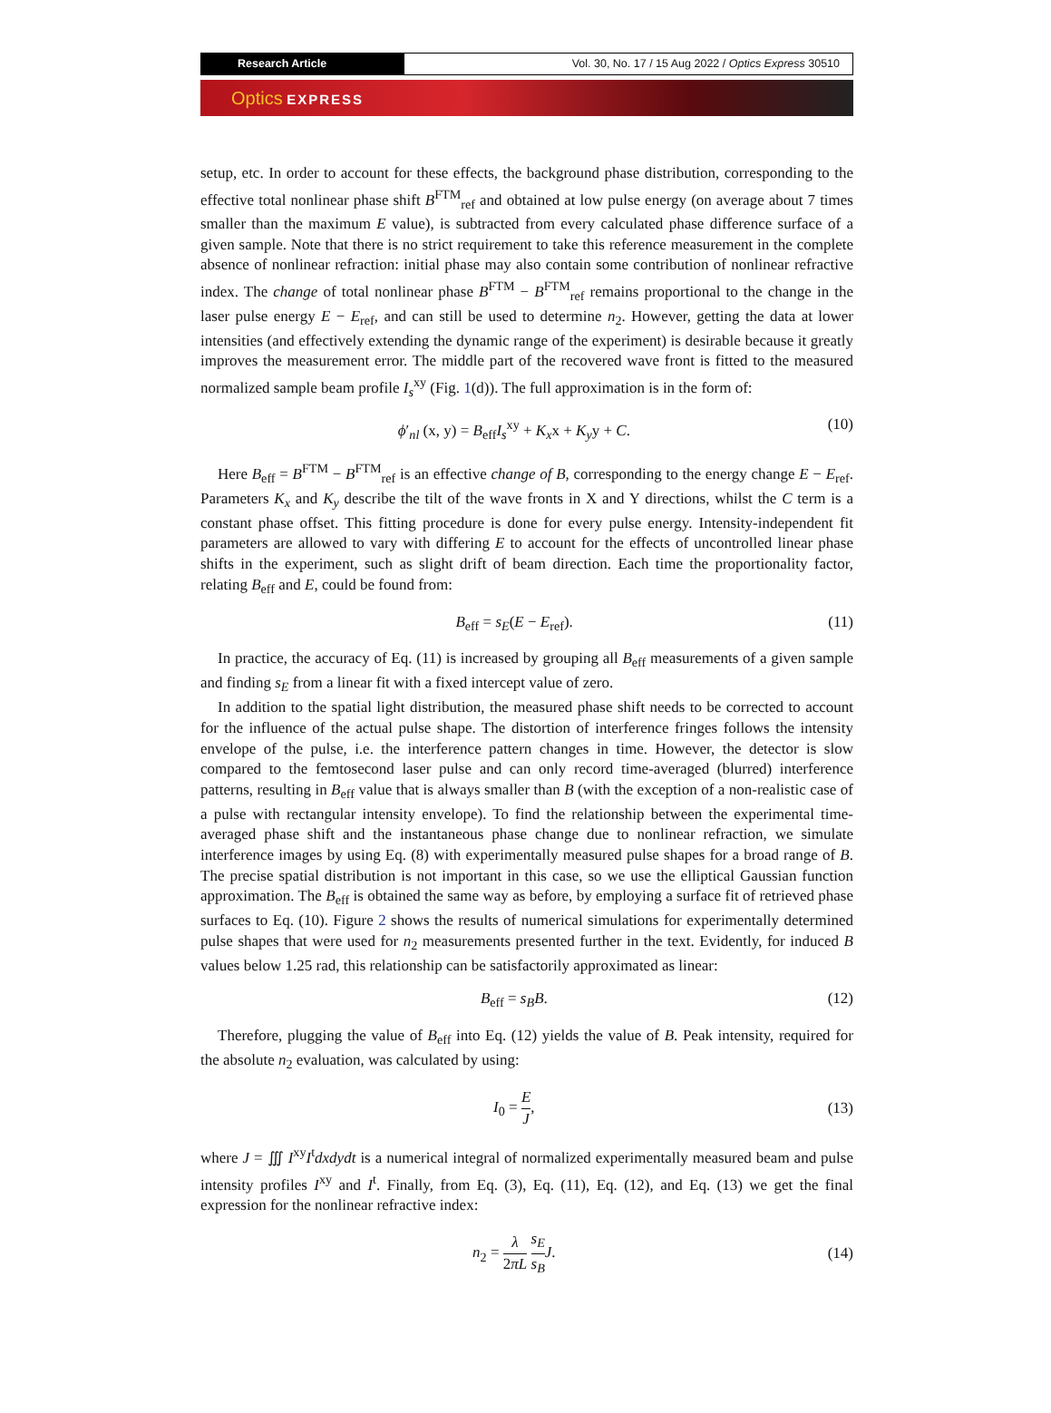Research Article Vol. 30, No. 17 / 15 Aug 2022 / Optics Express 30510
Optics EXPRESS
setup, etc. In order to account for these effects, the background phase distribution, corresponding to the effective total nonlinear phase shift B<sup>FTM</sup><sub>ref</sub> and obtained at low pulse energy (on average about 7 times smaller than the maximum E value), is subtracted from every calculated phase difference surface of a given sample. Note that there is no strict requirement to take this reference measurement in the complete absence of nonlinear refraction: initial phase may also contain some contribution of nonlinear refractive index. The change of total nonlinear phase B<sup>FTM</sup> − B<sup>FTM</sup><sub>ref</sub> remains proportional to the change in the laser pulse energy E − E<sub>ref</sub>, and can still be used to determine n<sub>2</sub>. However, getting the data at lower intensities (and effectively extending the dynamic range of the experiment) is desirable because it greatly improves the measurement error. The middle part of the recovered wave front is fitted to the measured normalized sample beam profile I<sub>s</sub><sup>xy</sup> (Fig. 1(d)). The full approximation is in the form of:
ϕ′<sub>nl</sub> (x, y) = B<sub>eff</sub>I<sub>s</sub><sup>xy</sup> + K<sub>x</sub>x + K<sub>y</sub>y + C. (10)
Here B<sub>eff</sub> = B<sup>FTM</sup> − B<sup>FTM</sup><sub>ref</sub> is an effective change of B, corresponding to the energy change E − E<sub>ref</sub>. Parameters K<sub>x</sub> and K<sub>y</sub> describe the tilt of the wave fronts in X and Y directions, whilst the C term is a constant phase offset. This fitting procedure is done for every pulse energy. Intensity-independent fit parameters are allowed to vary with differing E to account for the effects of uncontrolled linear phase shifts in the experiment, such as slight drift of beam direction. Each time the proportionality factor, relating B<sub>eff</sub> and E, could be found from:
B<sub>eff</sub> = s<sub>E</sub>(E − E<sub>ref</sub>). (11)
In practice, the accuracy of Eq. (11) is increased by grouping all B<sub>eff</sub> measurements of a given sample and finding s<sub>E</sub> from a linear fit with a fixed intercept value of zero.
In addition to the spatial light distribution, the measured phase shift needs to be corrected to account for the influence of the actual pulse shape. The distortion of interference fringes follows the intensity envelope of the pulse, i.e. the interference pattern changes in time. However, the detector is slow compared to the femtosecond laser pulse and can only record time-averaged (blurred) interference patterns, resulting in B<sub>eff</sub> value that is always smaller than B (with the exception of a non-realistic case of a pulse with rectangular intensity envelope). To find the relationship between the experimental time-averaged phase shift and the instantaneous phase change due to nonlinear refraction, we simulate interference images by using Eq. (8) with experimentally measured pulse shapes for a broad range of B. The precise spatial distribution is not important in this case, so we use the elliptical Gaussian function approximation. The B<sub>eff</sub> is obtained the same way as before, by employing a surface fit of retrieved phase surfaces to Eq. (10). Figure 2 shows the results of numerical simulations for experimentally determined pulse shapes that were used for n<sub>2</sub> measurements presented further in the text. Evidently, for induced B values below 1.25 rad, this relationship can be satisfactorily approximated as linear:
B<sub>eff</sub> = s<sub>B</sub>B. (12)
Therefore, plugging the value of B<sub>eff</sub> into Eq. (12) yields the value of B. Peak intensity, required for the absolute n<sub>2</sub> evaluation, was calculated by using:
I<sub>0</sub> = E J, (13)
where J = ∭ I<sup>xy</sup>I<sup>t</sup>dxdydt is a numerical integral of normalized experimentally measured beam and pulse intensity profiles I<sup>xy</sup> and I<sup>t</sup>. Finally, from Eq. (3), Eq. (11), Eq. (12), and Eq. (13) we get the final expression for the nonlinear refractive index:
n<sub>2</sub> = λ 2πL s<sub>E</sub> s<sub>B</sub> J. (14)